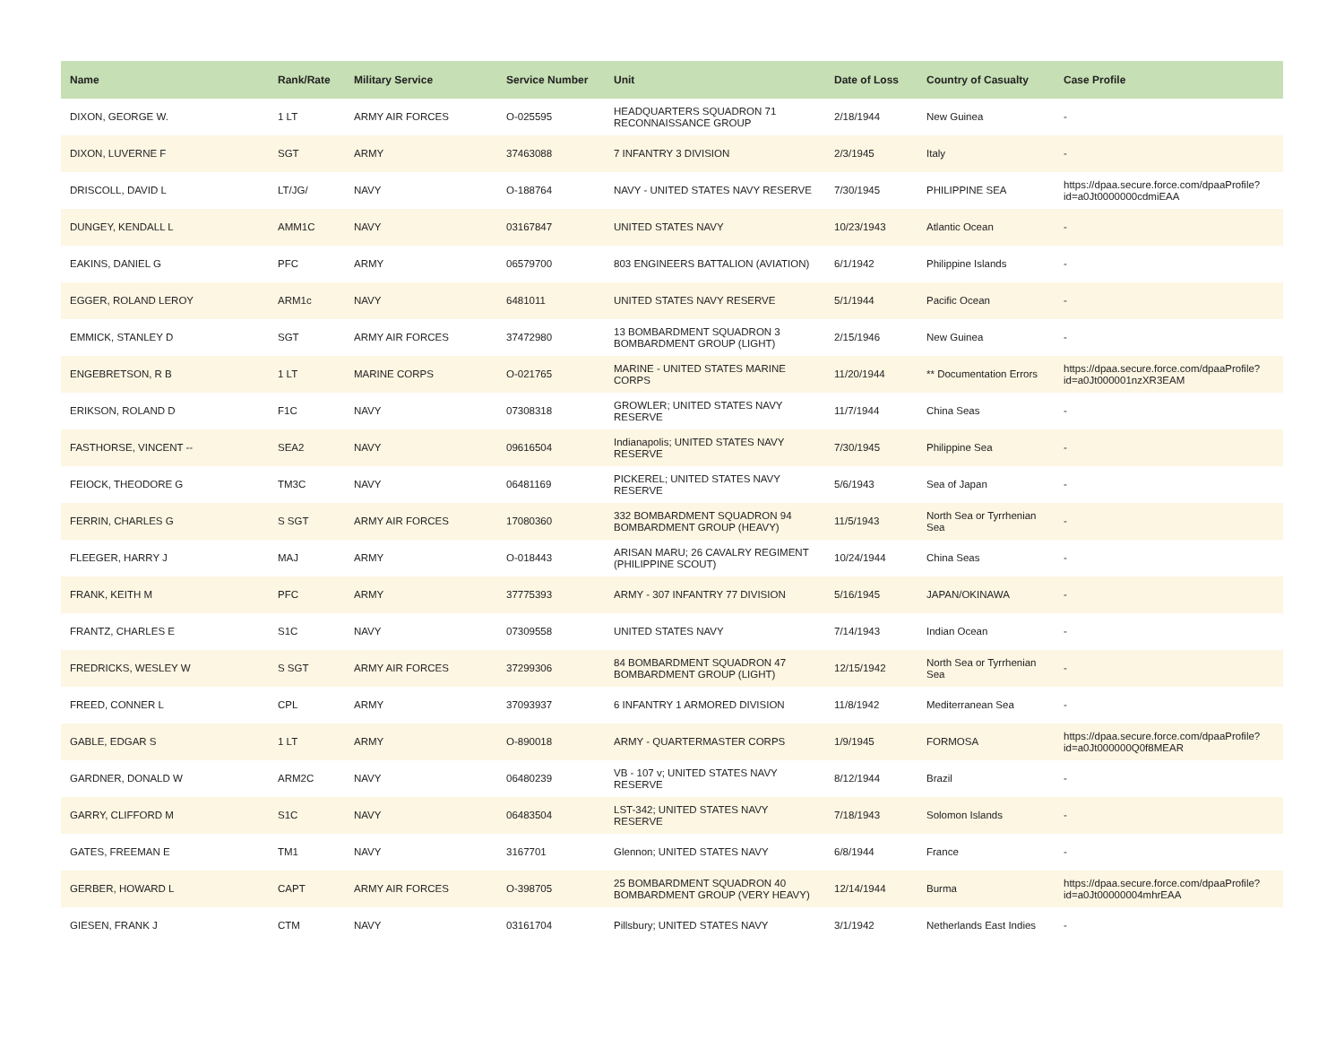| Name | Rank/Rate | Military Service | Service Number | Unit | Date of Loss | Country of Casualty | Case Profile |
| --- | --- | --- | --- | --- | --- | --- | --- |
| DIXON, GEORGE W. | 1 LT | ARMY AIR FORCES | O-025595 | HEADQUARTERS SQUADRON 71 RECONNAISSANCE GROUP | 2/18/1944 | New Guinea | - |
| DIXON, LUVERNE F | SGT | ARMY | 37463088 | 7 INFANTRY 3 DIVISION | 2/3/1945 | Italy | - |
| DRISCOLL, DAVID L | LT/JG/ | NAVY | O-188764 | NAVY - UNITED STATES NAVY RESERVE | 7/30/1945 | PHILIPPINE SEA | https://dpaa.secure.force.com/dpaaProfile?id=a0Jt0000000cdmiEAA |
| DUNGEY, KENDALL L | AMM1C | NAVY | 03167847 | UNITED STATES NAVY | 10/23/1943 | Atlantic Ocean | - |
| EAKINS, DANIEL G | PFC | ARMY | 06579700 | 803 ENGINEERS BATTALION (AVIATION) | 6/1/1942 | Philippine Islands | - |
| EGGER, ROLAND LEROY | ARM1c | NAVY | 6481011 | UNITED STATES NAVY RESERVE | 5/1/1944 | Pacific Ocean | - |
| EMMICK, STANLEY D | SGT | ARMY AIR FORCES | 37472980 | 13 BOMBARDMENT SQUADRON 3 BOMBARDMENT GROUP (LIGHT) | 2/15/1946 | New Guinea | - |
| ENGEBRETSON, R B | 1 LT | MARINE CORPS | O-021765 | MARINE - UNITED STATES MARINE CORPS | 11/20/1944 | ** Documentation Errors | https://dpaa.secure.force.com/dpaaProfile?id=a0Jt000001nzXR3EAM |
| ERIKSON, ROLAND D | F1C | NAVY | 07308318 | GROWLER; UNITED STATES NAVY RESERVE | 11/7/1944 | China Seas | - |
| FASTHORSE, VINCENT -- | SEA2 | NAVY | 09616504 | Indianapolis; UNITED STATES NAVY RESERVE | 7/30/1945 | Philippine Sea | - |
| FEIOCK, THEODORE G | TM3C | NAVY | 06481169 | PICKEREL; UNITED STATES NAVY RESERVE | 5/6/1943 | Sea of Japan | - |
| FERRIN, CHARLES G | S SGT | ARMY AIR FORCES | 17080360 | 332 BOMBARDMENT SQUADRON 94 BOMBARDMENT GROUP (HEAVY) | 11/5/1943 | North Sea or Tyrrhenian Sea | - |
| FLEEGER, HARRY J | MAJ | ARMY | O-018443 | ARISAN MARU; 26 CAVALRY REGIMENT (PHILIPPINE SCOUT) | 10/24/1944 | China Seas | - |
| FRANK, KEITH M | PFC | ARMY | 37775393 | ARMY - 307 INFANTRY 77 DIVISION | 5/16/1945 | JAPAN/OKINAWA | - |
| FRANTZ, CHARLES E | S1C | NAVY | 07309558 | UNITED STATES NAVY | 7/14/1943 | Indian Ocean | - |
| FREDRICKS, WESLEY W | S SGT | ARMY AIR FORCES | 37299306 | 84 BOMBARDMENT SQUADRON 47 BOMBARDMENT GROUP (LIGHT) | 12/15/1942 | North Sea or Tyrrhenian Sea | - |
| FREED, CONNER L | CPL | ARMY | 37093937 | 6 INFANTRY 1 ARMORED DIVISION | 11/8/1942 | Mediterranean Sea | - |
| GABLE, EDGAR S | 1 LT | ARMY | O-890018 | ARMY - QUARTERMASTER CORPS | 1/9/1945 | FORMOSA | https://dpaa.secure.force.com/dpaaProfile?id=a0Jt000000Q0f8MEAR |
| GARDNER, DONALD W | ARM2C | NAVY | 06480239 | VB - 107 v; UNITED STATES NAVY RESERVE | 8/12/1944 | Brazil | - |
| GARRY, CLIFFORD M | S1C | NAVY | 06483504 | LST-342; UNITED STATES NAVY RESERVE | 7/18/1943 | Solomon Islands | - |
| GATES, FREEMAN E | TM1 | NAVY | 3167701 | Glennon; UNITED STATES NAVY | 6/8/1944 | France | - |
| GERBER, HOWARD L | CAPT | ARMY AIR FORCES | O-398705 | 25 BOMBARDMENT SQUADRON 40 BOMBARDMENT GROUP (VERY HEAVY) | 12/14/1944 | Burma | https://dpaa.secure.force.com/dpaaProfile?id=a0Jt00000004mhrEAA |
| GIESEN, FRANK J | CTM | NAVY | 03161704 | Pillsbury; UNITED STATES NAVY | 3/1/1942 | Netherlands East Indies | - |